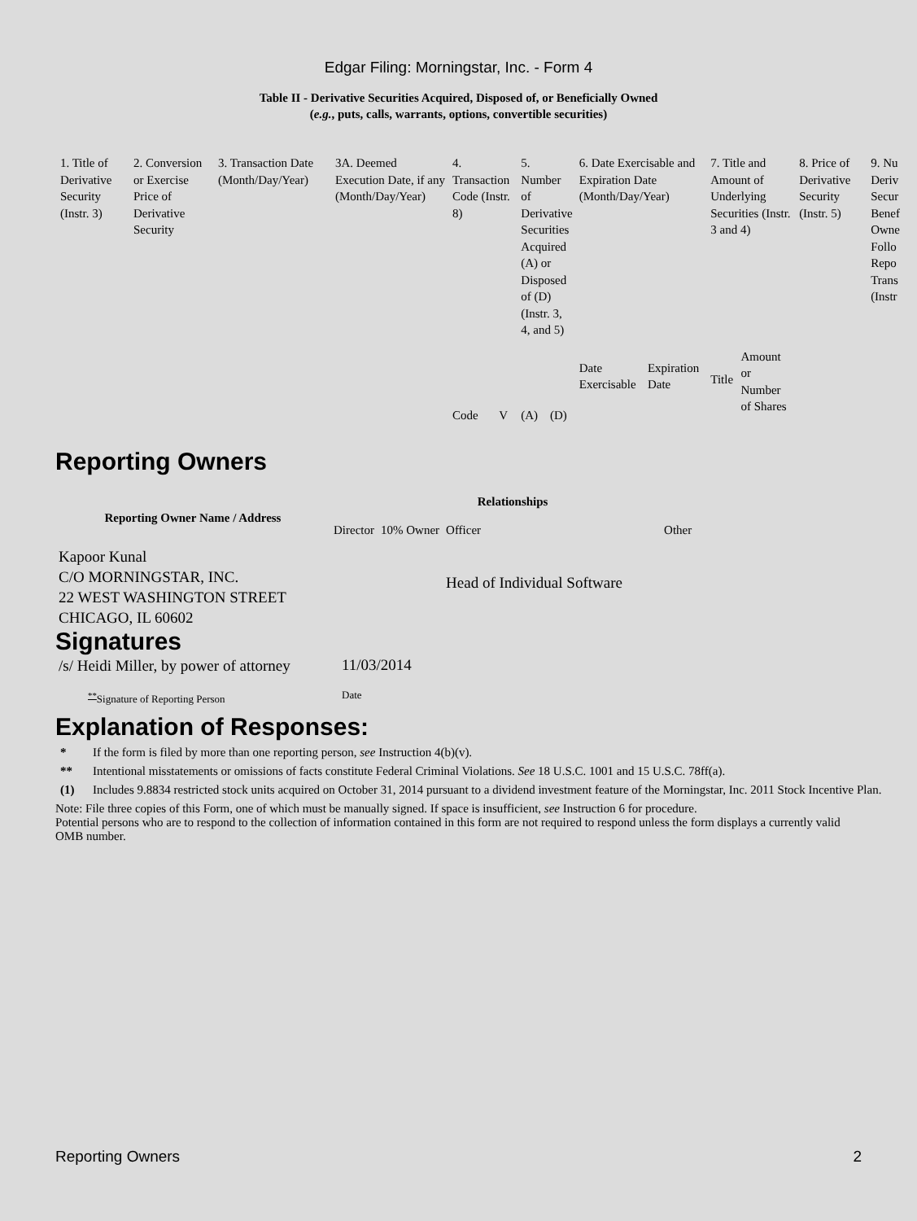Edgar Filing: Morningstar, Inc. - Form 4
Table II - Derivative Securities Acquired, Disposed of, or Beneficially Owned
(e.g., puts, calls, warrants, options, convertible securities)
| 1. Title of Derivative Security (Instr. 3) | 2. Conversion or Exercise Price of Derivative Security | 3. Transaction Date (Month/Day/Year) | 3A. Deemed Execution Date, if any (Month/Day/Year) | 4. Transaction Code (Instr. 8) | | 5. Number of Derivative Securities Acquired (A) or Disposed of (D) (Instr. 3, 4, and 5) | | 6. Date Exercisable and Expiration Date (Month/Day/Year) | | 7. Title and Amount of Underlying Securities (Instr. 3 and 4) | | 8. Price of Derivative Security (Instr. 5) | 9. Nu Deriv Secur Benef Owne Follo Repo Trans (Instr |
| --- | --- | --- | --- | --- | --- | --- | --- | --- | --- | --- | --- | --- | --- |
| | | | | Code | V | (A) | (D) | Date Exercisable | Expiration Date | Title | Amount or Number of Shares | | |
Reporting Owners
| Reporting Owner Name / Address | Relationships | | | |
| --- | --- | --- | --- | --- |
| | Director | 10% Owner | Officer | Other |
| Kapoor Kunal C/O MORNINGSTAR, INC. 22 WEST WASHINGTON STREET CHICAGO, IL 60602 | | | Head of Individual Software | |
Signatures
| /s/ Heidi Miller, by power of attorney | 11/03/2014 |
| <sup>**</sup> Signature of Reporting Person | Date |
Explanation of Responses:
* If the form is filed by more than one reporting person, see Instruction 4(b)(v).
** Intentional misstatements or omissions of facts constitute Federal Criminal Violations. See 18 U.S.C. 1001 and 15 U.S.C. 78ff(a).
(1) Includes 9.8834 restricted stock units acquired on October 31, 2014 pursuant to a dividend investment feature of the Morningstar, Inc. 2011 Stock Incentive Plan.
Note: File three copies of this Form, one of which must be manually signed. If space is insufficient, see Instruction 6 for procedure.
Potential persons who are to respond to the collection of information contained in this form are not required to respond unless the form displays a currently valid OMB number.
Reporting Owners 2